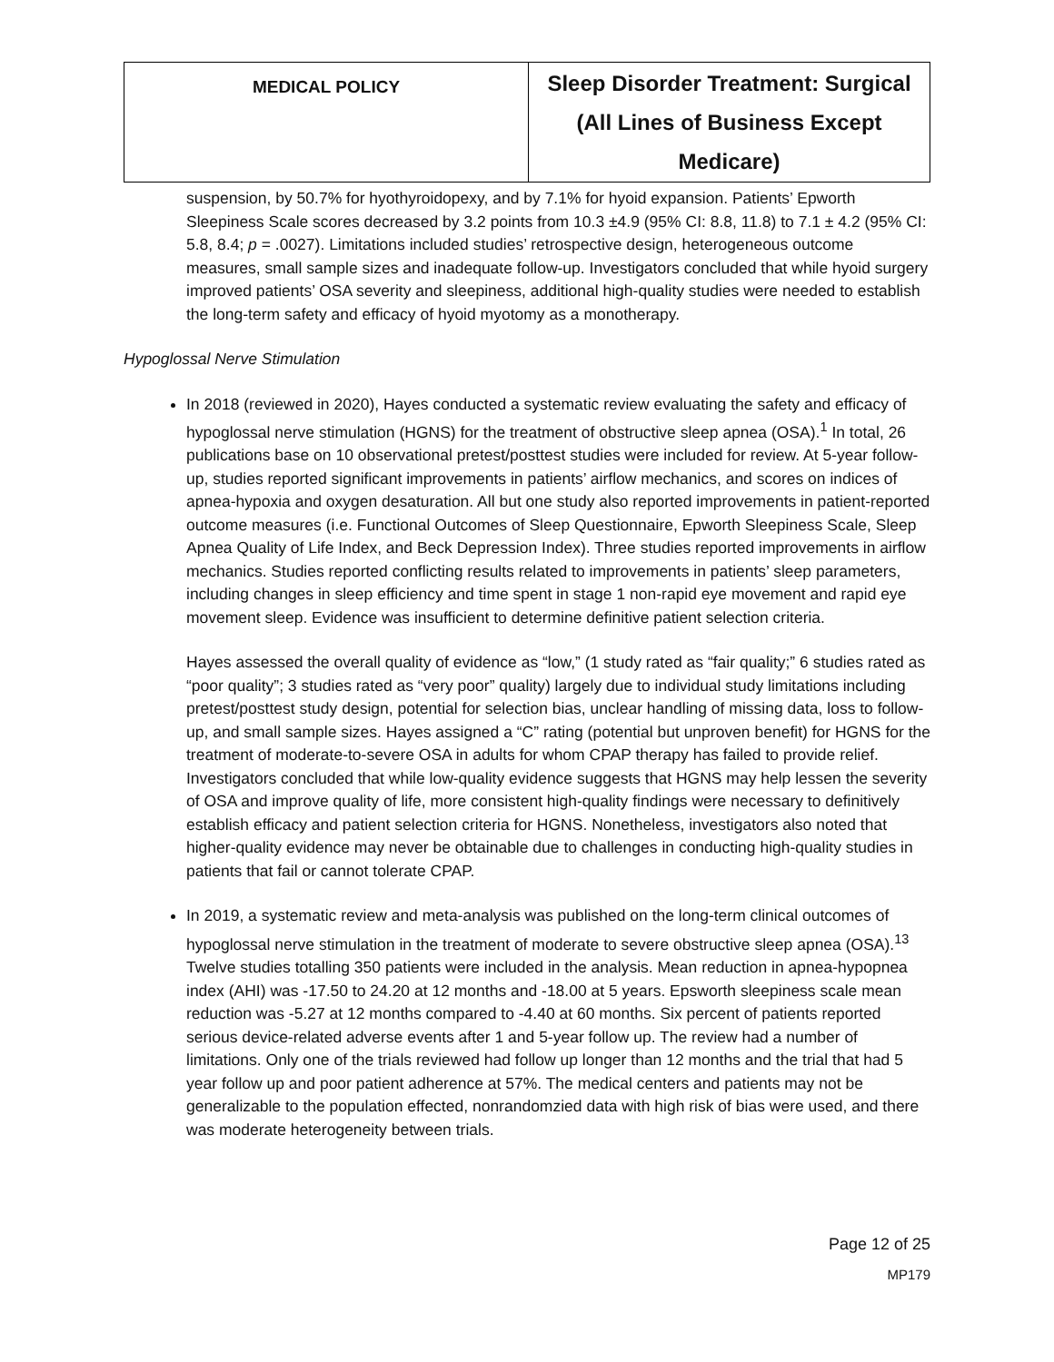| MEDICAL POLICY | Sleep Disorder Treatment: Surgical (All Lines of Business Except Medicare) |
suspension, by 50.7% for hyothyroidopexy, and by 7.1% for hyoid expansion. Patients’ Epworth Sleepiness Scale scores decreased by 3.2 points from 10.3 ±4.9 (95% CI: 8.8, 11.8) to 7.1 ± 4.2 (95% CI: 5.8, 8.4; p = .0027). Limitations included studies’ retrospective design, heterogeneous outcome measures, small sample sizes and inadequate follow-up. Investigators concluded that while hyoid surgery improved patients’ OSA severity and sleepiness, additional high-quality studies were needed to establish the long-term safety and efficacy of hyoid myotomy as a monotherapy.
Hypoglossal Nerve Stimulation
In 2018 (reviewed in 2020), Hayes conducted a systematic review evaluating the safety and efficacy of hypoglossal nerve stimulation (HGNS) for the treatment of obstructive sleep apnea (OSA).<sup>1</sup> In total, 26 publications base on 10 observational pretest/posttest studies were included for review. At 5-year follow-up, studies reported significant improvements in patients’ airflow mechanics, and scores on indices of apnea-hypoxia and oxygen desaturation. All but one study also reported improvements in patient-reported outcome measures (i.e. Functional Outcomes of Sleep Questionnaire, Epworth Sleepiness Scale, Sleep Apnea Quality of Life Index, and Beck Depression Index). Three studies reported improvements in airflow mechanics. Studies reported conflicting results related to improvements in patients’ sleep parameters, including changes in sleep efficiency and time spent in stage 1 non-rapid eye movement and rapid eye movement sleep. Evidence was insufficient to determine definitive patient selection criteria.
Hayes assessed the overall quality of evidence as “low,” (1 study rated as “fair quality;” 6 studies rated as “poor quality”; 3 studies rated as “very poor” quality) largely due to individual study limitations including pretest/posttest study design, potential for selection bias, unclear handling of missing data, loss to follow-up, and small sample sizes. Hayes assigned a “C” rating (potential but unproven benefit) for HGNS for the treatment of moderate-to-severe OSA in adults for whom CPAP therapy has failed to provide relief. Investigators concluded that while low-quality evidence suggests that HGNS may help lessen the severity of OSA and improve quality of life, more consistent high-quality findings were necessary to definitively establish efficacy and patient selection criteria for HGNS. Nonetheless, investigators also noted that higher-quality evidence may never be obtainable due to challenges in conducting high-quality studies in patients that fail or cannot tolerate CPAP.
In 2019, a systematic review and meta-analysis was published on the long-term clinical outcomes of hypoglossal nerve stimulation in the treatment of moderate to severe obstructive sleep apnea (OSA).<sup>13</sup> Twelve studies totalling 350 patients were included in the analysis. Mean reduction in apnea-hypopnea index (AHI) was -17.50 to 24.20 at 12 months and -18.00 at 5 years. Epsworth sleepiness scale mean reduction was -5.27 at 12 months compared to -4.40 at 60 months. Six percent of patients reported serious device-related adverse events after 1 and 5-year follow up. The review had a number of limitations. Only one of the trials reviewed had follow up longer than 12 months and the trial that had 5 year follow up and poor patient adherence at 57%. The medical centers and patients may not be generalizable to the population effected, nonrandomzied data with high risk of bias were used, and there was moderate heterogeneity between trials.
Page 12 of 25
MP179